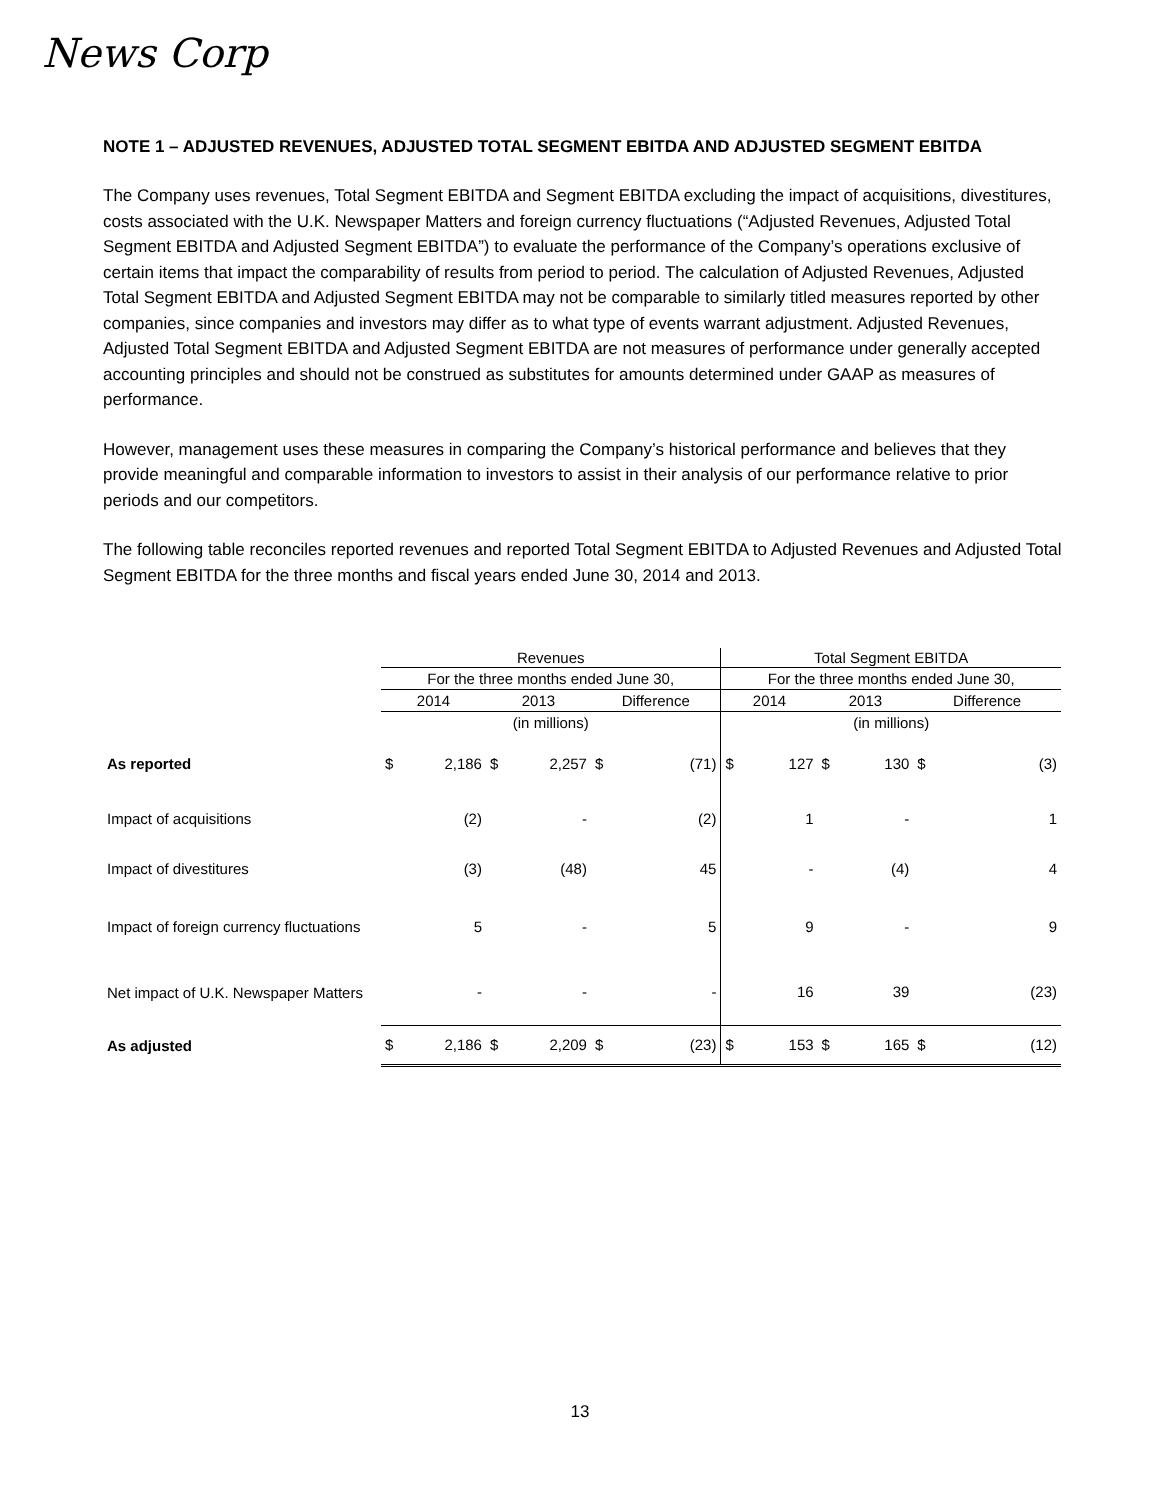News Corp
NOTE 1 – ADJUSTED REVENUES, ADJUSTED TOTAL SEGMENT EBITDA AND ADJUSTED SEGMENT EBITDA
The Company uses revenues, Total Segment EBITDA and Segment EBITDA excluding the impact of acquisitions, divestitures, costs associated with the U.K. Newspaper Matters and foreign currency fluctuations (“Adjusted Revenues, Adjusted Total Segment EBITDA and Adjusted Segment EBITDA”) to evaluate the performance of the Company’s operations exclusive of certain items that impact the comparability of results from period to period. The calculation of Adjusted Revenues, Adjusted Total Segment EBITDA and Adjusted Segment EBITDA may not be comparable to similarly titled measures reported by other companies, since companies and investors may differ as to what type of events warrant adjustment. Adjusted Revenues, Adjusted Total Segment EBITDA and Adjusted Segment EBITDA are not measures of performance under generally accepted accounting principles and should not be construed as substitutes for amounts determined under GAAP as measures of performance.
However, management uses these measures in comparing the Company’s historical performance and believes that they provide meaningful and comparable information to investors to assist in their analysis of our performance relative to prior periods and our competitors.
The following table reconciles reported revenues and reported Total Segment EBITDA to Adjusted Revenues and Adjusted Total Segment EBITDA for the three months and fiscal years ended June 30, 2014 and 2013.
| | Revenues | | | | | | Total Segment EBITDA | | | | | |
| | For the three months ended June 30, | | | | | | For the three months ended June 30, | | | | | |
| | 2014 | | 2013 | | Difference | | 2014 | | 2013 | | Difference | |
| | (in millions) | | | | | | (in millions) | | | | | |
| As reported | $ | 2,186 | $ | 2,257 | $ | (71) | $ | 127 | $ | 130 | $ | (3) |
| Impact of acquisitions | | (2) | | - | | (2) | | 1 | | - | | 1 |
| Impact of divestitures | | (3) | | (48) | | 45 | | - | | (4) | | 4 |
| Impact of foreign currency fluctuations | | 5 | | - | | 5 | | 9 | | - | | 9 |
| Net impact of U.K. Newspaper Matters | | - | | - | | - | | 16 | | 39 | | (23) |
| As adjusted | $ | 2,186 | $ | 2,209 | $ | (23) | $ | 153 | $ | 165 | $ | (12) |
13